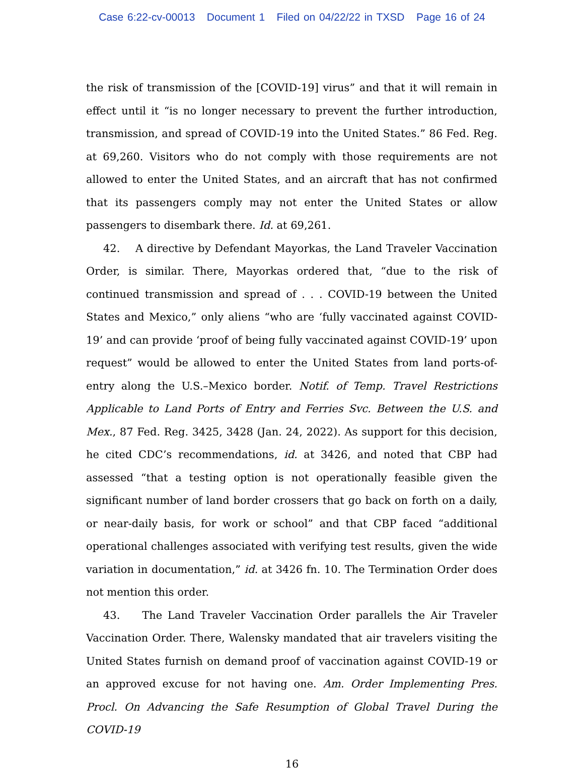Case 6:22-cv-00013 Document 1 Filed on 04/22/22 in TXSD Page 16 of 24
the risk of transmission of the [COVID-19] virus” and that it will remain in effect until it “is no longer necessary to prevent the further introduction, transmission, and spread of COVID-19 into the United States.” 86 Fed. Reg. at 69,260. Visitors who do not comply with those requirements are not allowed to enter the United States, and an aircraft that has not confirmed that its passengers comply may not enter the United States or allow passengers to disembark there. Id. at 69,261.
42. A directive by Defendant Mayorkas, the Land Traveler Vaccination Order, is similar. There, Mayorkas ordered that, “due to the risk of continued transmission and spread of . . . COVID-19 between the United States and Mexico,” only aliens “who are ‘fully vaccinated against COVID-19’ and can provide ‘proof of being fully vaccinated against COVID-19’ upon request” would be allowed to enter the United States from land ports-of-entry along the U.S.–Mexico border. Notif. of Temp. Travel Restrictions Applicable to Land Ports of Entry and Ferries Svc. Between the U.S. and Mex., 87 Fed. Reg. 3425, 3428 (Jan. 24, 2022). As support for this decision, he cited CDC’s recommendations, id. at 3426, and noted that CBP had assessed “that a testing option is not operationally feasible given the significant number of land border crossers that go back on forth on a daily, or near-daily basis, for work or school” and that CBP faced “additional operational challenges associated with verifying test results, given the wide variation in documentation,” id. at 3426 fn. 10. The Termination Order does not mention this order.
43. The Land Traveler Vaccination Order parallels the Air Traveler Vaccination Order. There, Walensky mandated that air travelers visiting the United States furnish on demand proof of vaccination against COVID-19 or an approved excuse for not having one. Am. Order Implementing Pres. Procl. On Advancing the Safe Resumption of Global Travel During the COVID-19
16